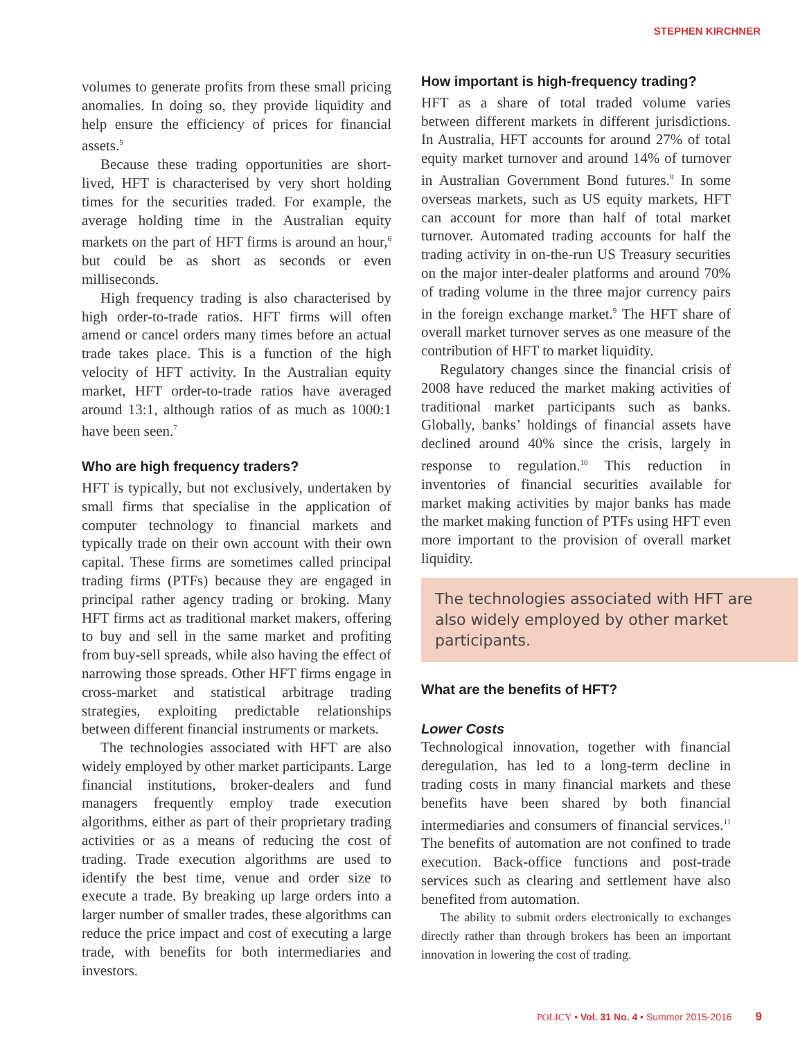STEPHEN KIRCHNER
volumes to generate profits from these small pricing anomalies. In doing so, they provide liquidity and help ensure the efficiency of prices for financial assets.<sup>5</sup>
Because these trading opportunities are short-lived, HFT is characterised by very short holding times for the securities traded. For example, the average holding time in the Australian equity markets on the part of HFT firms is around an hour,<sup>6</sup> but could be as short as seconds or even milliseconds.
High frequency trading is also characterised by high order-to-trade ratios. HFT firms will often amend or cancel orders many times before an actual trade takes place. This is a function of the high velocity of HFT activity. In the Australian equity market, HFT order-to-trade ratios have averaged around 13:1, although ratios of as much as 1000:1 have been seen.<sup>7</sup>
Who are high frequency traders?
HFT is typically, but not exclusively, undertaken by small firms that specialise in the application of computer technology to financial markets and typically trade on their own account with their own capital. These firms are sometimes called principal trading firms (PTFs) because they are engaged in principal rather agency trading or broking. Many HFT firms act as traditional market makers, offering to buy and sell in the same market and profiting from buy-sell spreads, while also having the effect of narrowing those spreads. Other HFT firms engage in cross-market and statistical arbitrage trading strategies, exploiting predictable relationships between different financial instruments or markets.
The technologies associated with HFT are also widely employed by other market participants. Large financial institutions, broker-dealers and fund managers frequently employ trade execution algorithms, either as part of their proprietary trading activities or as a means of reducing the cost of trading. Trade execution algorithms are used to identify the best time, venue and order size to execute a trade. By breaking up large orders into a larger number of smaller trades, these algorithms can reduce the price impact and cost of executing a large trade, with benefits for both intermediaries and investors.
How important is high-frequency trading?
HFT as a share of total traded volume varies between different markets in different jurisdictions. In Australia, HFT accounts for around 27% of total equity market turnover and around 14% of turnover in Australian Government Bond futures.<sup>8</sup> In some overseas markets, such as US equity markets, HFT can account for more than half of total market turnover. Automated trading accounts for half the trading activity in on-the-run US Treasury securities on the major inter-dealer platforms and around 70% of trading volume in the three major currency pairs in the foreign exchange market.<sup>9</sup> The HFT share of overall market turnover serves as one measure of the contribution of HFT to market liquidity.
Regulatory changes since the financial crisis of 2008 have reduced the market making activities of traditional market participants such as banks. Globally, banks’ holdings of financial assets have declined around 40% since the crisis, largely in response to regulation.<sup>10</sup> This reduction in inventories of financial securities available for market making activities by major banks has made the market making function of PTFs using HFT even more important to the provision of overall market liquidity.
The technologies associated with HFT are also widely employed by other market participants.
What are the benefits of HFT?
Lower Costs
Technological innovation, together with financial deregulation, has led to a long-term decline in trading costs in many financial markets and these benefits have been shared by both financial intermediaries and consumers of financial services.<sup>11</sup> The benefits of automation are not confined to trade execution. Back-office functions and post-trade services such as clearing and settlement have also benefited from automation.
The ability to submit orders electronically to exchanges directly rather than through brokers has been an important innovation in lowering the cost of trading.
POLICY • Vol. 31 No. 4 • Summer 2015-2016 9